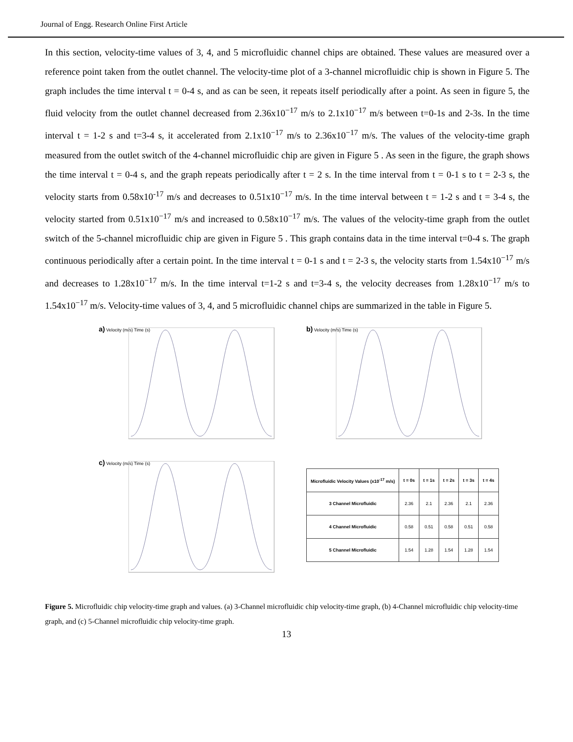Journal of Engg. Research Online First Article
In this section, velocity-time values of 3, 4, and 5 microfluidic channel chips are obtained. These values are measured over a reference point taken from the outlet channel. The velocity-time plot of a 3-channel microfluidic chip is shown in Figure 5. The graph includes the time interval t = 0-4 s, and as can be seen, it repeats itself periodically after a point. As seen in figure 5, the fluid velocity from the outlet channel decreased from 2.36x10<sup>−17</sup> m/s to 2.1x10<sup>−17</sup> m/s between t=0-1s and 2-3s. In the time interval t = 1-2 s and t=3-4 s, it accelerated from 2.1x10<sup>−17</sup> m/s to 2.36x10<sup>−17</sup> m/s. The values of the velocity-time graph measured from the outlet switch of the 4-channel microfluidic chip are given in Figure 5 . As seen in the figure, the graph shows the time interval t = 0-4 s, and the graph repeats periodically after t = 2 s. In the time interval from t = 0-1 s to t = 2-3 s, the velocity starts from 0.58x10<sup>-17</sup> m/s and decreases to 0.51x10<sup>−17</sup> m/s. In the time interval between t = 1-2 s and t = 3-4 s, the velocity started from 0.51x10<sup>−17</sup> m/s and increased to 0.58x10<sup>−17</sup> m/s. The values of the velocity-time graph from the outlet switch of the 5-channel microfluidic chip are given in Figure 5 . This graph contains data in the time interval t=0-4 s. The graph continuous periodically after a certain point. In the time interval t = 0-1 s and t = 2-3 s, the velocity starts from 1.54x10<sup>−17</sup> m/s and decreases to 1.28x10<sup>−17</sup> m/s. In the time interval t=1-2 s and t=3-4 s, the velocity decreases from 1.28x10<sup>−17</sup> m/s to 1.54x10<sup>−17</sup> m/s. Velocity-time values of 3, 4, and 5 microfluidic channel chips are summarized in the table in Figure 5.
a) Velocity (m/s) Time (s)
b) Velocity (m/s) Time (s)
c) Velocity (m/s) Time (s)
| Microfluidic Velocity Values (x10<sup>-17</sup> m/s) | t = 0s | t = 1s | t = 2s | t = 3s | t = 4s |
| --- | --- | --- | --- | --- | --- |
| 3 Channel Microfluidic | 2.36 | 2.1 | 2.36 | 2.1 | 2.36 |
| 4 Channel Microfluidic | 0.58 | 0.51 | 0.58 | 0.51 | 0.58 |
| 5 Channel Microfluidic | 1.54 | 1.28 | 1.54 | 1.28 | 1.54 |
Figure 5. Microfluidic chip velocity-time graph and values. (a) 3-Channel microfluidic chip velocity-time graph, (b) 4-Channel microfluidic chip velocity-time graph, and (c) 5-Channel microfluidic chip velocity-time graph.
13